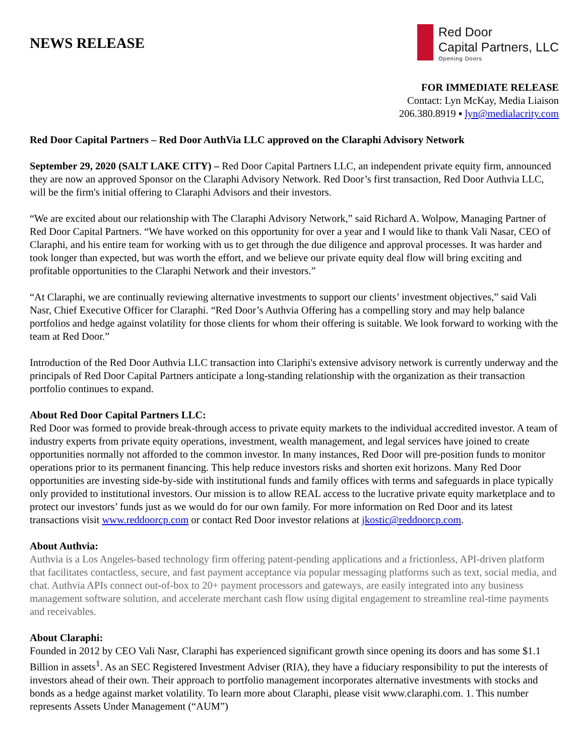NEWS RELEASE
Red Door
Capital Partners, LLC
Opening Doors
FOR IMMEDIATE RELEASE
Contact: Lyn McKay, Media Liaison
206.380.8919 ▪ lyn@medialacrity.com
Red Door Capital Partners – Red Door AuthVia LLC approved on the Claraphi Advisory Network
September 29, 2020 (SALT LAKE CITY) – Red Door Capital Partners LLC, an independent private equity firm, announced they are now an approved Sponsor on the Claraphi Advisory Network. Red Door’s first transaction, Red Door Authvia LLC, will be the firm's initial offering to Claraphi Advisors and their investors.
“We are excited about our relationship with The Claraphi Advisory Network,” said Richard A. Wolpow, Managing Partner of Red Door Capital Partners. “We have worked on this opportunity for over a year and I would like to thank Vali Nasar, CEO of Claraphi, and his entire team for working with us to get through the due diligence and approval processes. It was harder and took longer than expected, but was worth the effort, and we believe our private equity deal flow will bring exciting and profitable opportunities to the Claraphi Network and their investors.”
“At Claraphi, we are continually reviewing alternative investments to support our clients’ investment objectives,” said Vali Nasr, Chief Executive Officer for Claraphi. “Red Door’s Authvia Offering has a compelling story and may help balance portfolios and hedge against volatility for those clients for whom their offering is suitable. We look forward to working with the team at Red Door.”
Introduction of the Red Door Authvia LLC transaction into Clariphi's extensive advisory network is currently underway and the principals of Red Door Capital Partners anticipate a long-standing relationship with the organization as their transaction portfolio continues to expand.
About Red Door Capital Partners LLC:
Red Door was formed to provide break-through access to private equity markets to the individual accredited investor. A team of industry experts from private equity operations, investment, wealth management, and legal services have joined to create opportunities normally not afforded to the common investor. In many instances, Red Door will pre-position funds to monitor operations prior to its permanent financing. This help reduce investors risks and shorten exit horizons. Many Red Door opportunities are investing side-by-side with institutional funds and family offices with terms and safeguards in place typically only provided to institutional investors. Our mission is to allow REAL access to the lucrative private equity marketplace and to protect our investors’ funds just as we would do for our own family. For more information on Red Door and its latest transactions visit www.reddoorcp.com or contact Red Door investor relations at jkostic@reddoorcp.com.
About Authvia:
Authvia is a Los Angeles-based technology firm offering patent-pending applications and a frictionless, API-driven platform that facilitates contactless, secure, and fast payment acceptance via popular messaging platforms such as text, social media, and chat. Authvia APIs connect out-of-box to 20+ payment processors and gateways, are easily integrated into any business management software solution, and accelerate merchant cash flow using digital engagement to streamline real-time payments and receivables.
About Claraphi:
Founded in 2012 by CEO Vali Nasr, Claraphi has experienced significant growth since opening its doors and has some $1.1 Billion in assets<sup>1</sup>. As an SEC Registered Investment Adviser (RIA), they have a fiduciary responsibility to put the interests of investors ahead of their own. Their approach to portfolio management incorporates alternative investments with stocks and bonds as a hedge against market volatility. To learn more about Claraphi, please visit www.claraphi.com. 1. This number represents Assets Under Management (“AUM”)